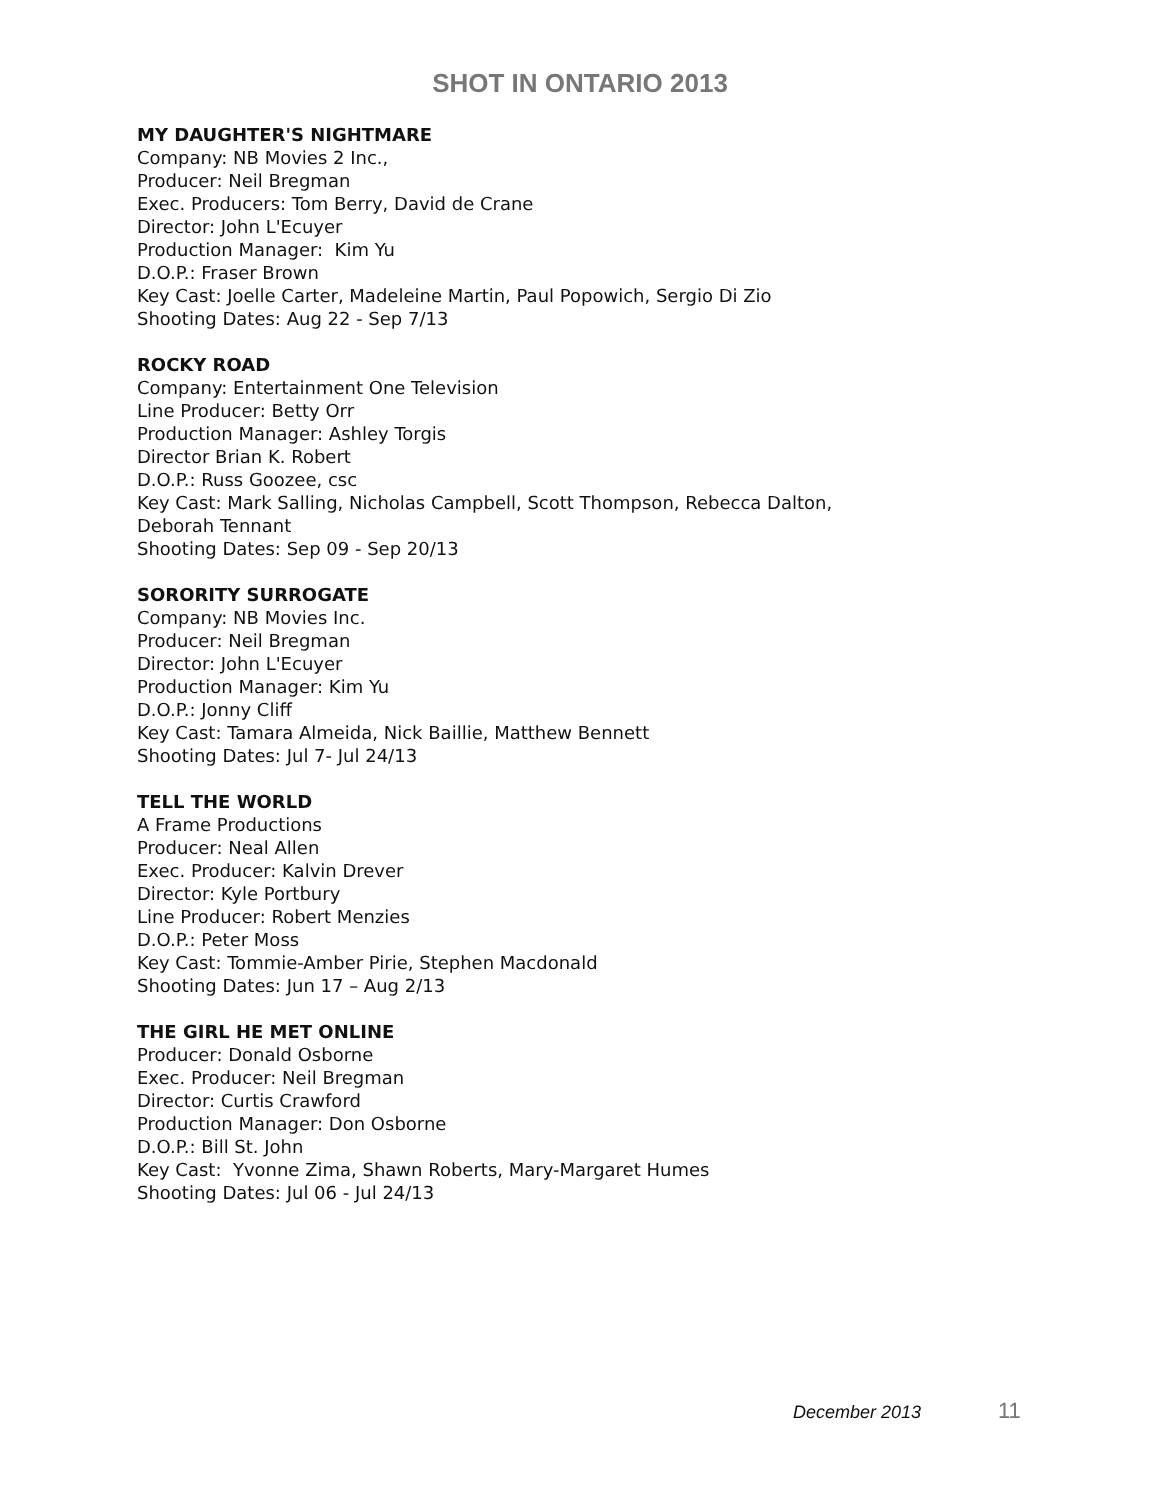SHOT IN ONTARIO 2013
MY DAUGHTER'S NIGHTMARE
Company: NB Movies 2 Inc.,
Producer: Neil Bregman
Exec. Producers: Tom Berry, David de Crane
Director: John L'Ecuyer
Production Manager: Kim Yu
D.O.P.: Fraser Brown
Key Cast: Joelle Carter, Madeleine Martin, Paul Popowich, Sergio Di Zio
Shooting Dates: Aug 22 - Sep 7/13
ROCKY ROAD
Company: Entertainment One Television
Line Producer: Betty Orr
Production Manager: Ashley Torgis
Director Brian K. Robert
D.O.P.: Russ Goozee, csc
Key Cast: Mark Salling, Nicholas Campbell, Scott Thompson, Rebecca Dalton,
Deborah Tennant
Shooting Dates: Sep 09 - Sep 20/13
SORORITY SURROGATE
Company: NB Movies Inc.
Producer: Neil Bregman
Director: John L'Ecuyer
Production Manager: Kim Yu
D.O.P.: Jonny Cliff
Key Cast: Tamara Almeida, Nick Baillie, Matthew Bennett
Shooting Dates: Jul 7- Jul 24/13
TELL THE WORLD
A Frame Productions
Producer: Neal Allen
Exec. Producer: Kalvin Drever
Director: Kyle Portbury
Line Producer: Robert Menzies
D.O.P.: Peter Moss
Key Cast: Tommie-Amber Pirie, Stephen Macdonald
Shooting Dates: Jun 17 – Aug 2/13
THE GIRL HE MET ONLINE
Producer: Donald Osborne
Exec. Producer: Neil Bregman
Director: Curtis Crawford
Production Manager: Don Osborne
D.O.P.: Bill St. John
Key Cast: Yvonne Zima, Shawn Roberts, Mary-Margaret Humes
Shooting Dates: Jul 06 - Jul 24/13
December 2013 11